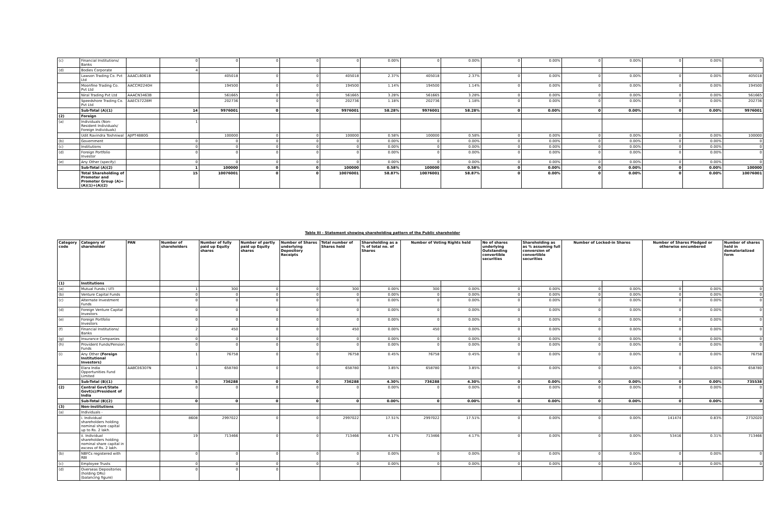| (c) | Financial Institutions/ Banks | | 0 | 0 | 0 | 0 | 0 | 0.00% | 0 | 0.00% | 0 | 0.00% | 0 | 0.00% | 0 | 0.00% | 0 |
| (d) | Bodies Corporate | | 4 | | | | | | | | | | | | | | |
| | Lawson Trading Co. Pvt Ltd | AAACL6061B | | 405018 | 0 | 0 | 405018 | 2.37% | 405018 | 2.37% | 0 | 0.00% | 0 | 0.00% | 0 | 0.00% | 405018 |
| | Moonfine Trading Co. Pvt Ltd | AACCM2240H | | 194500 | 0 | 0 | 194500 | 1.14% | 194500 | 1.14% | 0 | 0.00% | 0 | 0.00% | 0 | 0.00% | 194500 |
| | Niral Trading Pvt Ltd | AAACN3463B | | 561665 | 0 | 0 | 561665 | 3.28% | 561665 | 3.28% | 0 | 0.00% | 0 | 0.00% | 0 | 0.00% | 561665 |
| | Speedshore Trading Co. Pvt Ltd | AAECS7228M | | 202736 | 0 | 0 | 202736 | 1.18% | 202736 | 1.18% | 0 | 0.00% | 0 | 0.00% | 0 | 0.00% | 202736 |
| | Sub-Total (A)(1) | | 14 | 9976001 | 0 | 0 | 9976001 | 58.28% | 9976001 | 58.28% | 0 | 0.00% | 0 | 0.00% | 0 | 0.00% | 9976001 |
| (2) | Foreign | | | | | | | | | | | | | | | | |
| (a) | Individuals (Non-Resident Individuals/ Foreign Individuals) | | 1 | | | | | | | | | | | | | | |
| | Udit Ravindra Toshniwal | AJIPT4880G | | 100000 | 0 | 0 | 100000 | 0.58% | 100000 | 0.58% | 0 | 0.00% | 0 | 0.00% | 0 | 0.00% | 100000 |
| (b) | Government | | 0 | 0 | 0 | 0 | 0 | 0.00% | 0 | 0.00% | 0 | 0.00% | 0 | 0.00% | 0 | 0.00% | 0 |
| (c) | Institutions | | 0 | 0 | 0 | 0 | 0 | 0.00% | 0 | 0.00% | 0 | 0.00% | 0 | 0.00% | 0 | 0.00% | 0 |
| (d) | Foreign Portfolio Investor | | 0 | 0 | 0 | 0 | 0 | 0.00% | 0 | 0.00% | 0 | 0.00% | 0 | 0.00% | 0 | 0.00% | 0 |
| (e) | Any Other (specify) | | 0 | 0 | 0 | 0 | 0 | 0.00% | 0 | 0.00% | 0 | 0.00% | 0 | 0.00% | 0 | 0.00% | 0 |
| | Sub-Total (A)(2) | | 1 | 100000 | 0 | 0 | 100000 | 0.58% | 100000 | 0.58% | 0 | 0.00% | 0 | 0.00% | 0 | 0.00% | 100000 |
| | Total Shareholding of Promoter and Promoter Group (A)= (A)(1)+(A)(2) | | 15 | 10076001 | 0 | 0 | 10076001 | 58.87% | 10076001 | 58.87% | 0 | 0.00% | 0 | 0.00% | 0 | 0.00% | 10076001 |
Table III - Statement showing shareholding pattern of the Public shareholder
| Category code | Category of shareholder | PAN | Number of shareholders | Number of fully paid up Equity shares | Number of partly paid up Equity shares | Number of Shares underlying Depository Receipts | Total number of Shares held | Shareholding as a % of total no. of Shares | Number of Voting Rights held | | No of shares underlying Outstanding convertible securities | Shareholding as as % assuming full conversion of convertible securities | Number of Locked-in Shares | | Number of Shares Pledged or otherwise encumbered | | Number of shares held in dematerialized form |
| --- | --- | --- | --- | --- | --- | --- | --- | --- | --- | --- | --- | --- | --- | --- | --- | --- | --- |
| (1) | Institutions | | | | | | | | | | | | | | | | |
| (a) | Mutual Funds / UTI | | 1 | 300 | 0 | 0 | 300 | 0.00% | 300 | 0.00% | 0 | 0.00% | 0 | 0.00% | 0 | 0.00% | 0 |
| (b) | Venture Capital Funds | | 0 | 0 | 0 | 0 | 0 | 0.00% | 0 | 0.00% | 0 | 0.00% | 0 | 0.00% | 0 | 0.00% | 0 |
| (c) | Alternate Investment Funds | | 0 | 0 | 0 | 0 | 0 | 0.00% | 0 | 0.00% | 0 | 0.00% | 0 | 0.00% | 0 | 0.00% | 0 |
| (d) | Foreign Venture Capital Investors | | 0 | 0 | 0 | 0 | 0 | 0.00% | 0 | 0.00% | 0 | 0.00% | 0 | 0.00% | 0 | 0.00% | 0 |
| (e) | Foreign Portfolio Investors | | 0 | 0 | 0 | 0 | 0 | 0.00% | 0 | 0.00% | 0 | 0.00% | 0 | 0.00% | 0 | 0.00% | 0 |
| (f) | Financial Institutions/ Banks | | 2 | 450 | 0 | 0 | 450 | 0.00% | 450 | 0.00% | 0 | 0.00% | 0 | 0.00% | 0 | 0.00% | 0 |
| (g) | Insurance Companies | | 0 | 0 | 0 | 0 | 0 | 0.00% | 0 | 0.00% | 0 | 0.00% | 0 | 0.00% | 0 | 0.00% | 0 |
| (h) | Provident Funds/Pension Funds | | 0 | 0 | 0 | 0 | 0 | 0.00% | 0 | 0.00% | 0 | 0.00% | 0 | 0.00% | 0 | 0.00% | 0 |
| (i) | Any Other (Foreign Institutional Investors) | | 1 | 76758 | 0 | 0 | 76758 | 0.45% | 76758 | 0.45% | 0 | 0.00% | 0 | 0.00% | 0 | 0.00% | 76758 |
| | Elara India Opportunities Fund Limited | AABCE6307N | 1 | 658780 | 0 | 0 | 658780 | 3.85% | 658780 | 3.85% | 0 | 0.00% | 0 | 0.00% | 0 | 0.00% | 658780 |
| | Sub-Total (B)(1) | | 5 | 736288 | 0 | 0 | 736288 | 4.30% | 736288 | 4.30% | 0 | 0.00% | 0 | 0.00% | 0 | 0.00% | 735538 |
| (2) | Central Govt/State Govt(s)/President of India | | 0 | 0 | 0 | 0 | 0 | 0.00% | 0 | 0.00% | 0 | 0.00% | 0 | 0.00% | 0 | 0.00% | 0 |
| | Sub-Total (B)(2) | | 0 | 0 | 0 | 0 | 0 | 0.00% | 0 | 0.00% | 0 | 0.00% | 0 | 0.00% | 0 | 0.00% | 0 |
| (3) | Non-institutions | | | | | | | | | | | | | | | | |
| (a) | Individuals - | | | | | | | | | | | | | | | | |
| | i. Individual shareholders holding nominal share capital up to Rs. 2 lakh. | | 8608 | 2997022 | 0 | 0 | 2997022 | 17.51% | 2997022 | 17.51% | 0 | 0.00% | 0 | 0.00% | 141474 | 0.83% | 2732020 |
| | ii. Individual shareholders holding nominal share capital in excess of Rs. 2 lakh. | | 19 | 713466 | 0 | 0 | 713466 | 4.17% | 713466 | 4.17% | 0 | 0.00% | 0 | 0.00% | 53416 | 0.31% | 713466 |
| (b) | NBFCs registered with RBI | | 0 | 0 | 0 | 0 | 0 | 0.00% | 0 | 0.00% | 0 | 0.00% | 0 | 0.00% | 0 | 0.00% | 0 |
| (c) | Employee Trusts | | 0 | 0 | 0 | 0 | 0 | 0.00% | 0 | 0.00% | 0 | 0.00% | 0 | 0.00% | 0 | 0.00% | 0 |
| (d) | Overseas Depositories (holding DRs) (balancing figure) | | 0 | 0 | 0 | | | | | | | | | | | | |